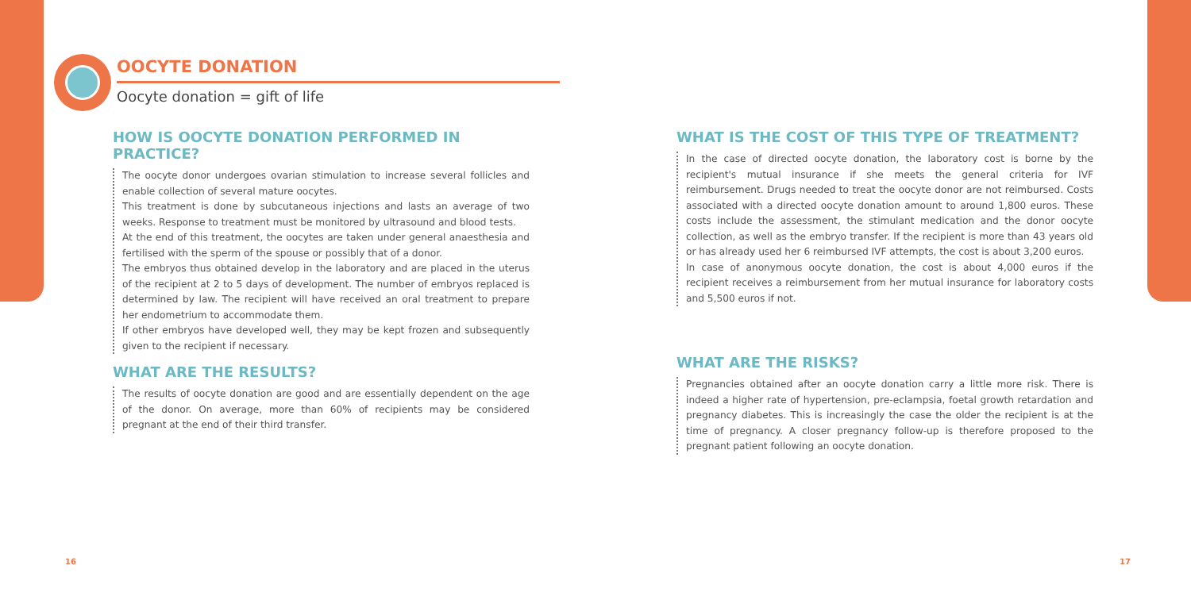OOCYTE DONATION
Oocyte donation = gift of life
HOW IS OOCYTE DONATION PERFORMED IN PRACTICE?
The oocyte donor undergoes ovarian stimulation to increase several follicles and enable collection of several mature oocytes.
This treatment is done by subcutaneous injections and lasts an average of two weeks. Response to treatment must be monitored by ultrasound and blood tests.
At the end of this treatment, the oocytes are taken under general anaesthesia and fertilised with the sperm of the spouse or possibly that of a donor.
The embryos thus obtained develop in the laboratory and are placed in the uterus of the recipient at 2 to 5 days of development. The number of embryos replaced is determined by law. The recipient will have received an oral treatment to prepare her endometrium to accommodate them.
If other embryos have developed well, they may be kept frozen and subsequently given to the recipient if necessary.
WHAT ARE THE RESULTS?
The results of oocyte donation are good and are essentially dependent on the age of the donor. On average, more than 60% of recipients may be considered pregnant at the end of their third transfer.
WHAT IS THE COST OF THIS TYPE OF TREATMENT?
In the case of directed oocyte donation, the laboratory cost is borne by the recipient's mutual insurance if she meets the general criteria for IVF reimbursement. Drugs needed to treat the oocyte donor are not reimbursed. Costs associated with a directed oocyte donation amount to around 1,800 euros. These costs include the assessment, the stimulant medication and the donor oocyte collection, as well as the embryo transfer. If the recipient is more than 43 years old or has already used her 6 reimbursed IVF attempts, the cost is about 3,200 euros.
In case of anonymous oocyte donation, the cost is about 4,000 euros if the recipient receives a reimbursement from her mutual insurance for laboratory costs and 5,500 euros if not.
WHAT ARE THE RISKS?
Pregnancies obtained after an oocyte donation carry a little more risk. There is indeed a higher rate of hypertension, pre-eclampsia, foetal growth retardation and pregnancy diabetes. This is increasingly the case the older the recipient is at the time of pregnancy. A closer pregnancy follow-up is therefore proposed to the pregnant patient following an oocyte donation.
16 17